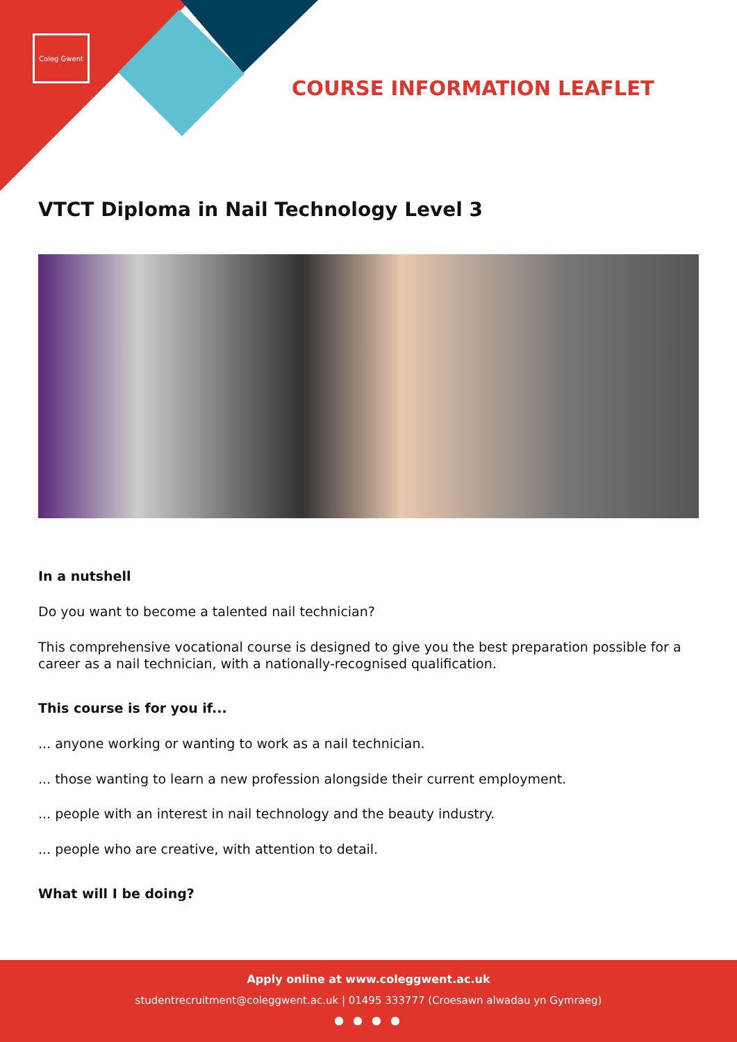Coleg Gwent
COURSE INFORMATION LEAFLET
VTCT Diploma in Nail Technology Level 3
In a nutshell
Do you want to become a talented nail technician?
This comprehensive vocational course is designed to give you the best preparation possible for a career as a nail technician, with a nationally-recognised qualification.
This course is for you if...
... anyone working or wanting to work as a nail technician.
... those wanting to learn a new profession alongside their current employment.
... people with an interest in nail technology and the beauty industry.
... people who are creative, with attention to detail.
What will I be doing?
Apply online at www.coleggwent.ac.uk
studentrecruitment@coleggwent.ac.uk | 01495 333777 (Croesawn alwadau yn Gymraeg)
● ● ● ●